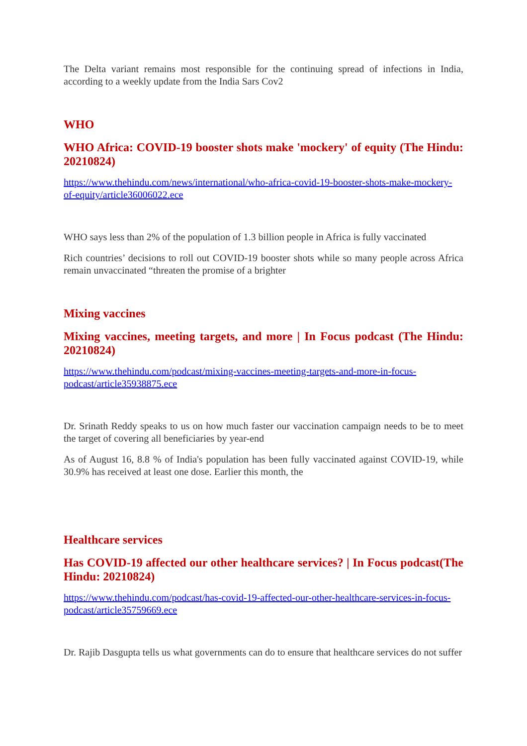The Delta variant remains most responsible for the continuing spread of infections in India, according to a weekly update from the India Sars Cov2
WHO
WHO Africa: COVID-19 booster shots make 'mockery' of equity (The Hindu: 20210824)
https://www.thehindu.com/news/international/who-africa-covid-19-booster-shots-make-mockery-of-equity/article36006022.ece
WHO says less than 2% of the population of 1.3 billion people in Africa is fully vaccinated
Rich countries’ decisions to roll out COVID-19 booster shots while so many people across Africa remain unvaccinated “threaten the promise of a brighter
Mixing vaccines
Mixing vaccines, meeting targets, and more | In Focus podcast (The Hindu: 20210824)
https://www.thehindu.com/podcast/mixing-vaccines-meeting-targets-and-more-in-focus-podcast/article35938875.ece
Dr. Srinath Reddy speaks to us on how much faster our vaccination campaign needs to be to meet the target of covering all beneficiaries by year-end
As of August 16, 8.8 % of India's population has been fully vaccinated against COVID-19, while 30.9% has received at least one dose. Earlier this month, the
Healthcare services
Has COVID-19 affected our other healthcare services? | In Focus podcast(The Hindu: 20210824)
https://www.thehindu.com/podcast/has-covid-19-affected-our-other-healthcare-services-in-focus-podcast/article35759669.ece
Dr. Rajib Dasgupta tells us what governments can do to ensure that healthcare services do not suffer